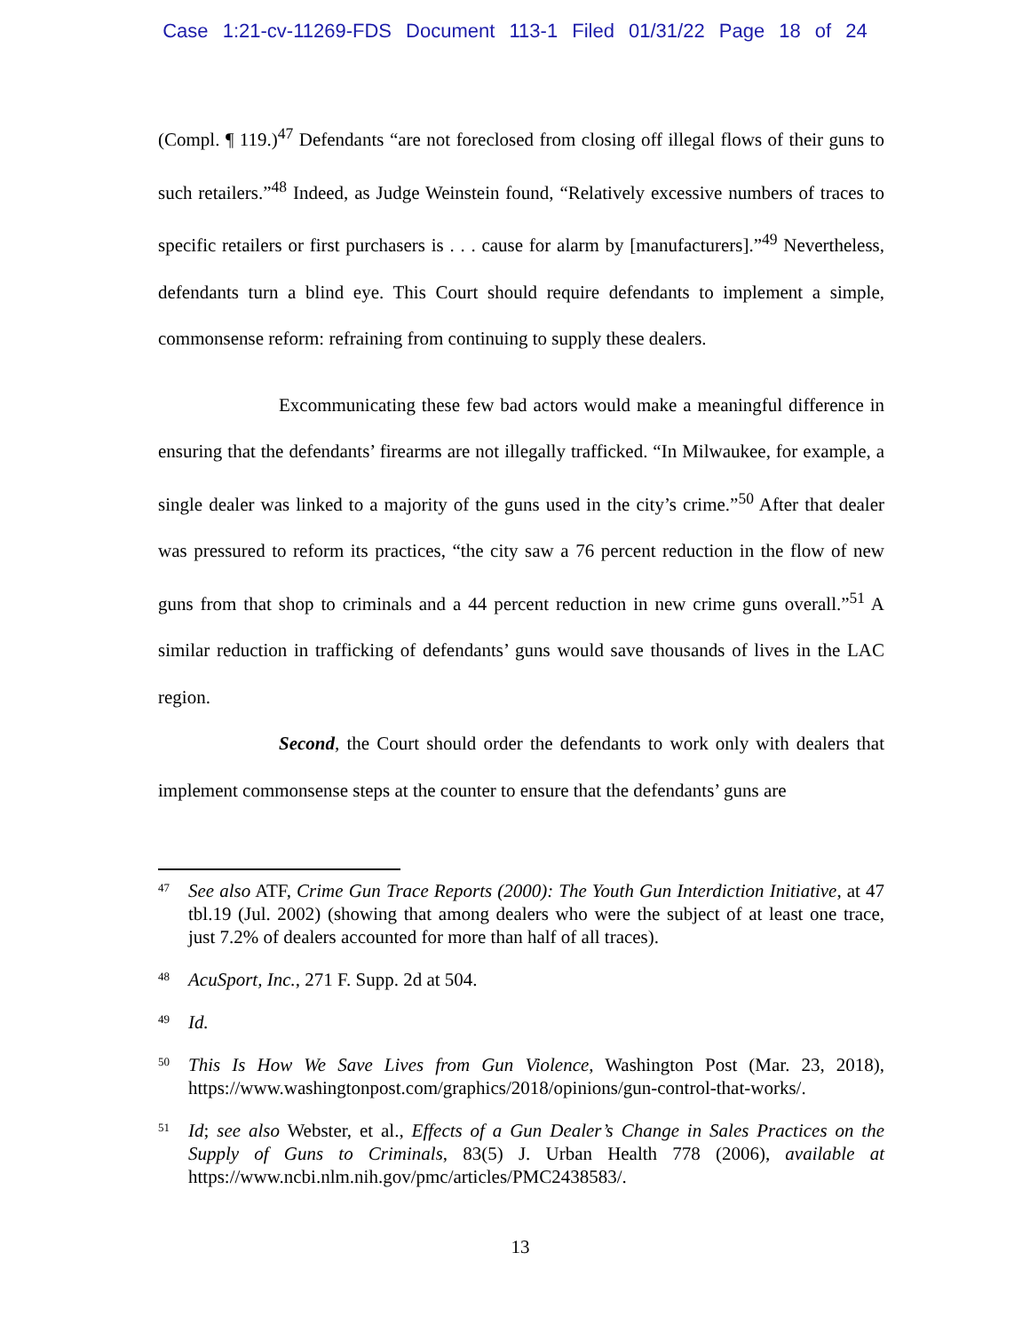Case 1:21-cv-11269-FDS Document 113-1 Filed 01/31/22 Page 18 of 24
(Compl. ¶ 119.)<sup>47</sup> Defendants “are not foreclosed from closing off illegal flows of their guns to such retailers.”<sup>48</sup> Indeed, as Judge Weinstein found, “Relatively excessive numbers of traces to specific retailers or first purchasers is . . . cause for alarm by [manufacturers].”<sup>49</sup> Nevertheless, defendants turn a blind eye. This Court should require defendants to implement a simple, commonsense reform: refraining from continuing to supply these dealers.
Excommunicating these few bad actors would make a meaningful difference in ensuring that the defendants’ firearms are not illegally trafficked. “In Milwaukee, for example, a single dealer was linked to a majority of the guns used in the city’s crime.”<sup>50</sup> After that dealer was pressured to reform its practices, “the city saw a 76 percent reduction in the flow of new guns from that shop to criminals and a 44 percent reduction in new crime guns overall.”<sup>51</sup> A similar reduction in trafficking of defendants’ guns would save thousands of lives in the LAC region.
Second, the Court should order the defendants to work only with dealers that implement commonsense steps at the counter to ensure that the defendants’ guns are
<sup>47</sup> See also ATF, Crime Gun Trace Reports (2000): The Youth Gun Interdiction Initiative, at 47 tbl.19 (Jul. 2002) (showing that among dealers who were the subject of at least one trace, just 7.2% of dealers accounted for more than half of all traces).
<sup>48</sup> AcuSport, Inc., 271 F. Supp. 2d at 504.
<sup>49</sup> Id.
<sup>50</sup> This Is How We Save Lives from Gun Violence, Washington Post (Mar. 23, 2018), https://www.washingtonpost.com/graphics/2018/opinions/gun-control-that-works/.
<sup>51</sup> Id; see also Webster, et al., Effects of a Gun Dealer’s Change in Sales Practices on the Supply of Guns to Criminals, 83(5) J. Urban Health 778 (2006), available at https://www.ncbi.nlm.nih.gov/pmc/articles/PMC2438583/.
13